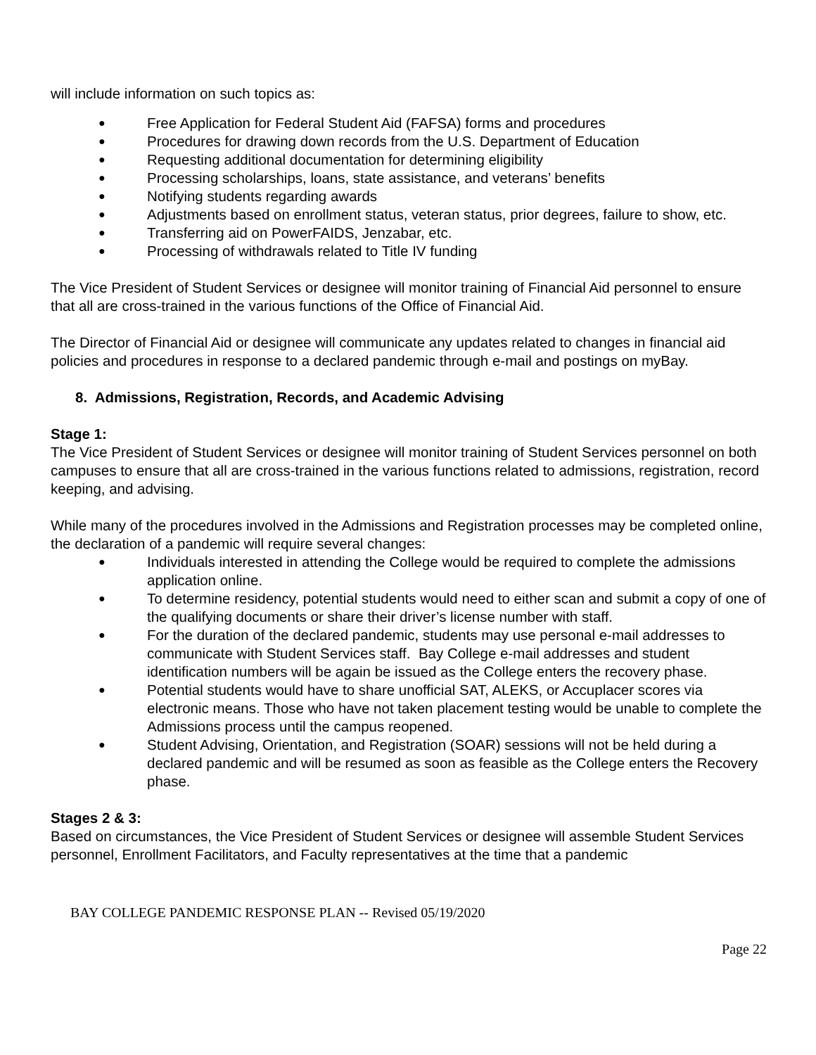will include information on such topics as:
● Free Application for Federal Student Aid (FAFSA) forms and procedures
● Procedures for drawing down records from the U.S. Department of Education
● Requesting additional documentation for determining eligibility
● Processing scholarships, loans, state assistance, and veterans’ benefits
● Notifying students regarding awards
● Adjustments based on enrollment status, veteran status, prior degrees, failure to show, etc.
● Transferring aid on PowerFAIDS, Jenzabar, etc.
● Processing of withdrawals related to Title IV funding
The Vice President of Student Services or designee will monitor training of Financial Aid personnel to ensure that all are cross-trained in the various functions of the Office of Financial Aid.
The Director of Financial Aid or designee will communicate any updates related to changes in financial aid policies and procedures in response to a declared pandemic through e-mail and postings on myBay.
8. Admissions, Registration, Records, and Academic Advising
Stage 1:
The Vice President of Student Services or designee will monitor training of Student Services personnel on both campuses to ensure that all are cross-trained in the various functions related to admissions, registration, record keeping, and advising.
While many of the procedures involved in the Admissions and Registration processes may be completed online, the declaration of a pandemic will require several changes:
● Individuals interested in attending the College would be required to complete the admissions application online.
● To determine residency, potential students would need to either scan and submit a copy of one of the qualifying documents or share their driver’s license number with staff.
● For the duration of the declared pandemic, students may use personal e-mail addresses to communicate with Student Services staff. Bay College e-mail addresses and student identification numbers will be again be issued as the College enters the recovery phase.
● Potential students would have to share unofficial SAT, ALEKS, or Accuplacer scores via electronic means. Those who have not taken placement testing would be unable to complete the Admissions process until the campus reopened.
● Student Advising, Orientation, and Registration (SOAR) sessions will not be held during a declared pandemic and will be resumed as soon as feasible as the College enters the Recovery phase.
Stages 2 & 3:
Based on circumstances, the Vice President of Student Services or designee will assemble Student Services personnel, Enrollment Facilitators, and Faculty representatives at the time that a pandemic
BAY COLLEGE PANDEMIC RESPONSE PLAN -- Revised 05/19/2020
Page 22